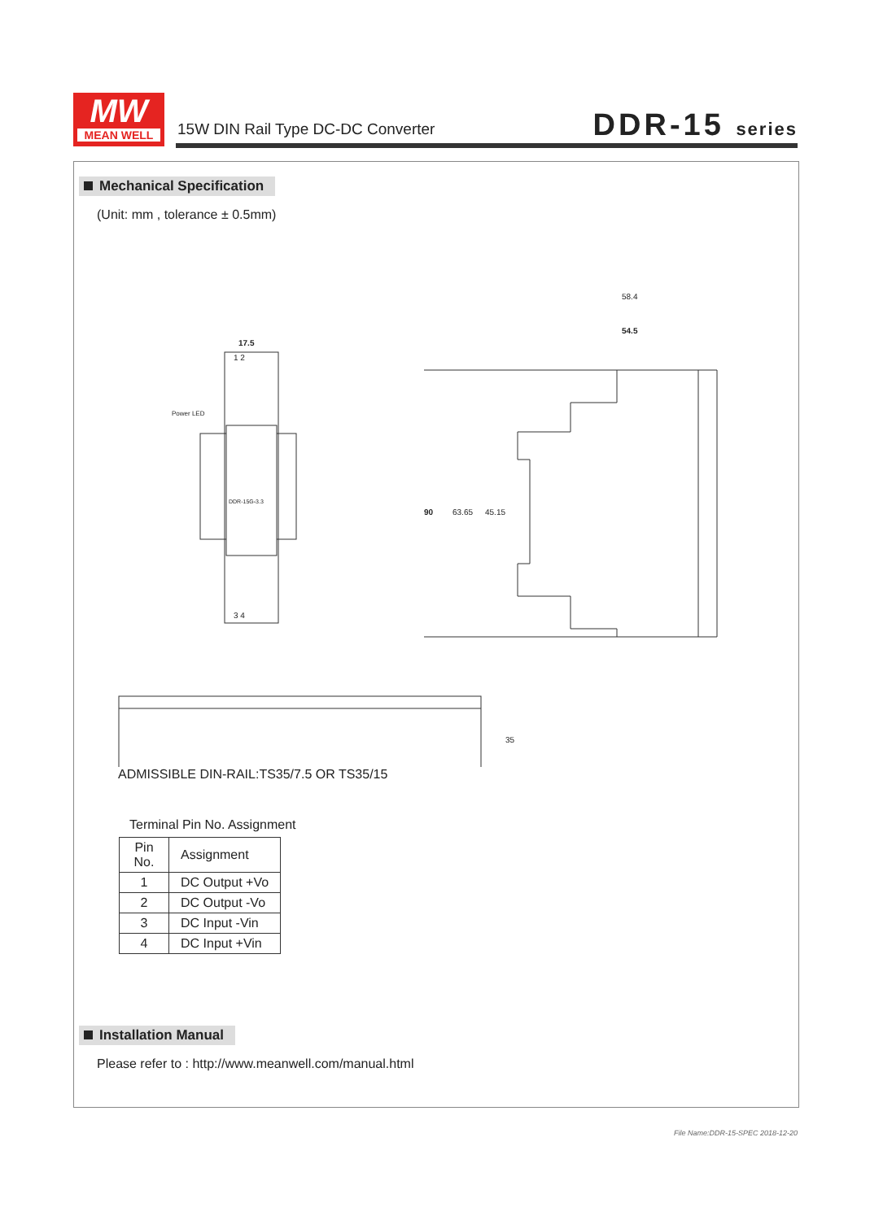MW
MEAN WELL
15W DIN Rail Type DC-DC Converter
DDR-15 series
Mechanical Specification
(Unit: mm , tolerance ± 0.5mm)
17.5
Power LED
1 2
3 4
DDR-15G-3.3
58.4
54.5
90
63.65
45.15
35
ADMISSIBLE DIN-RAIL:TS35/7.5 OR TS35/15
Terminal Pin No. Assignment
| Pin No. | Assignment |
| --- | --- |
| 1 | DC Output +Vo |
| 2 | DC Output -Vo |
| 3 | DC Input -Vin |
| 4 | DC Input +Vin |
Installation Manual
Please refer to : http://www.meanwell.com/manual.html
File Name:DDR-15-SPEC 2018-12-20